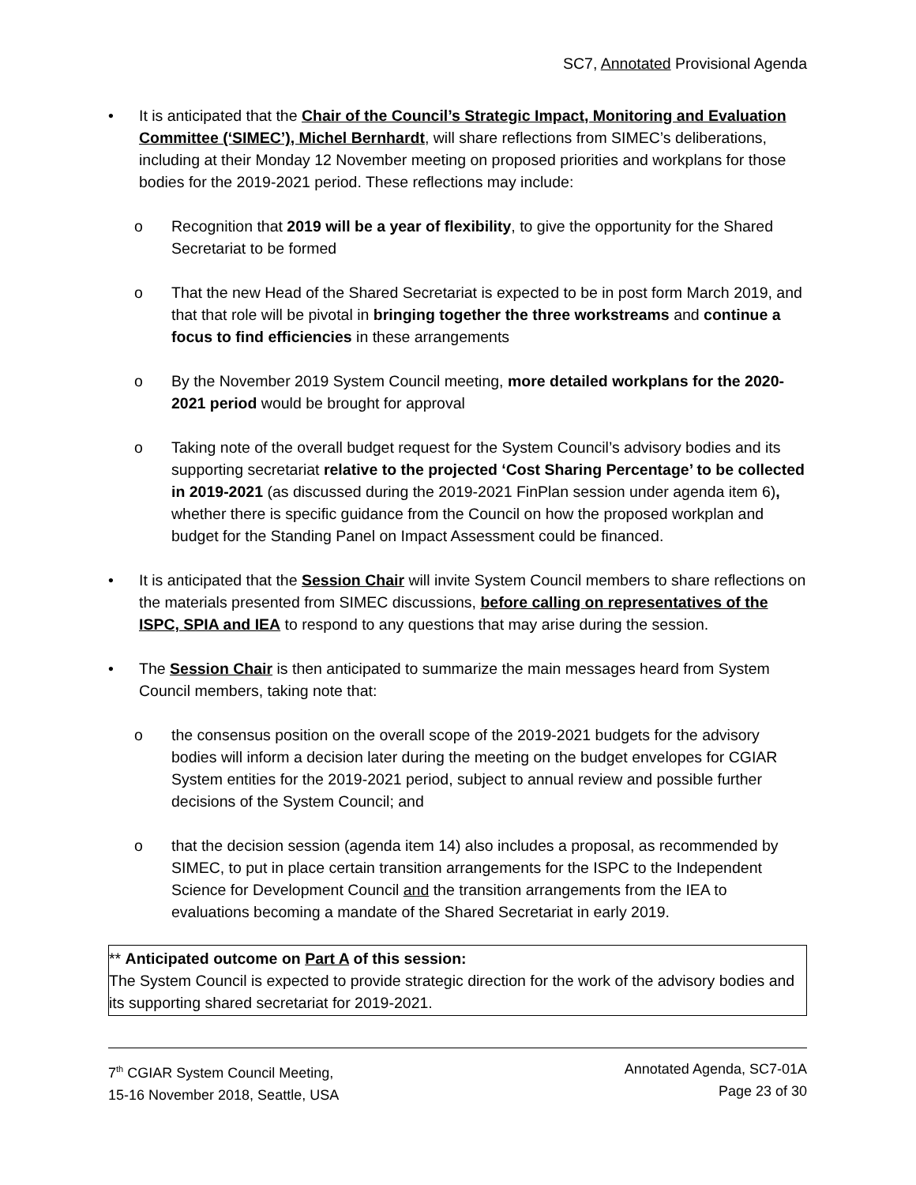SC7, Annotated Provisional Agenda
• It is anticipated that the Chair of the Council’s Strategic Impact, Monitoring and Evaluation Committee (‘SIMEC’), Michel Bernhardt, will share reflections from SIMEC’s deliberations, including at their Monday 12 November meeting on proposed priorities and workplans for those bodies for the 2019-2021 period. These reflections may include:
o Recognition that 2019 will be a year of flexibility, to give the opportunity for the Shared Secretariat to be formed
o That the new Head of the Shared Secretariat is expected to be in post form March 2019, and that that role will be pivotal in bringing together the three workstreams and continue a focus to find efficiencies in these arrangements
o By the November 2019 System Council meeting, more detailed workplans for the 2020-2021 period would be brought for approval
o Taking note of the overall budget request for the System Council’s advisory bodies and its supporting secretariat relative to the projected ‘Cost Sharing Percentage’ to be collected in 2019-2021 (as discussed during the 2019-2021 FinPlan session under agenda item 6), whether there is specific guidance from the Council on how the proposed workplan and budget for the Standing Panel on Impact Assessment could be financed.
• It is anticipated that the Session Chair will invite System Council members to share reflections on the materials presented from SIMEC discussions, before calling on representatives of the ISPC, SPIA and IEA to respond to any questions that may arise during the session.
• The Session Chair is then anticipated to summarize the main messages heard from System Council members, taking note that:
o the consensus position on the overall scope of the 2019-2021 budgets for the advisory bodies will inform a decision later during the meeting on the budget envelopes for CGIAR System entities for the 2019-2021 period, subject to annual review and possible further decisions of the System Council; and
o that the decision session (agenda item 14) also includes a proposal, as recommended by SIMEC, to put in place certain transition arrangements for the ISPC to the Independent Science for Development Council and the transition arrangements from the IEA to evaluations becoming a mandate of the Shared Secretariat in early 2019.
** Anticipated outcome on Part A of this session:
The System Council is expected to provide strategic direction for the work of the advisory bodies and its supporting shared secretariat for 2019-2021.
7<sup>th</sup> CGIAR System Council Meeting,
15-16 November 2018, Seattle, USA
Annotated Agenda, SC7-01A
Page 23 of 30